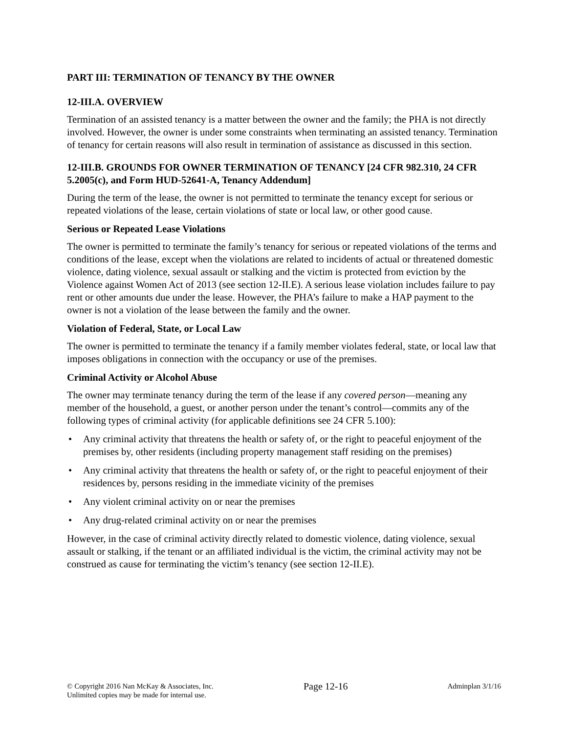PART III: TERMINATION OF TENANCY BY THE OWNER
12-III.A. OVERVIEW
Termination of an assisted tenancy is a matter between the owner and the family; the PHA is not directly involved. However, the owner is under some constraints when terminating an assisted tenancy. Termination of tenancy for certain reasons will also result in termination of assistance as discussed in this section.
12-III.B. GROUNDS FOR OWNER TERMINATION OF TENANCY [24 CFR 982.310, 24 CFR 5.2005(c), and Form HUD-52641-A, Tenancy Addendum]
During the term of the lease, the owner is not permitted to terminate the tenancy except for serious or repeated violations of the lease, certain violations of state or local law, or other good cause.
Serious or Repeated Lease Violations
The owner is permitted to terminate the family’s tenancy for serious or repeated violations of the terms and conditions of the lease, except when the violations are related to incidents of actual or threatened domestic violence, dating violence, sexual assault or stalking and the victim is protected from eviction by the Violence against Women Act of 2013 (see section 12-II.E). A serious lease violation includes failure to pay rent or other amounts due under the lease. However, the PHA’s failure to make a HAP payment to the owner is not a violation of the lease between the family and the owner.
Violation of Federal, State, or Local Law
The owner is permitted to terminate the tenancy if a family member violates federal, state, or local law that imposes obligations in connection with the occupancy or use of the premises.
Criminal Activity or Alcohol Abuse
The owner may terminate tenancy during the term of the lease if any covered person—meaning any member of the household, a guest, or another person under the tenant’s control—commits any of the following types of criminal activity (for applicable definitions see 24 CFR 5.100):
• Any criminal activity that threatens the health or safety of, or the right to peaceful enjoyment of the premises by, other residents (including property management staff residing on the premises)
• Any criminal activity that threatens the health or safety of, or the right to peaceful enjoyment of their residences by, persons residing in the immediate vicinity of the premises
• Any violent criminal activity on or near the premises
• Any drug-related criminal activity on or near the premises
However, in the case of criminal activity directly related to domestic violence, dating violence, sexual assault or stalking, if the tenant or an affiliated individual is the victim, the criminal activity may not be construed as cause for terminating the victim’s tenancy (see section 12-II.E).
© Copyright 2016 Nan McKay & Associates, Inc.
Unlimited copies may be made for internal use.
Page 12-16
Adminplan 3/1/16